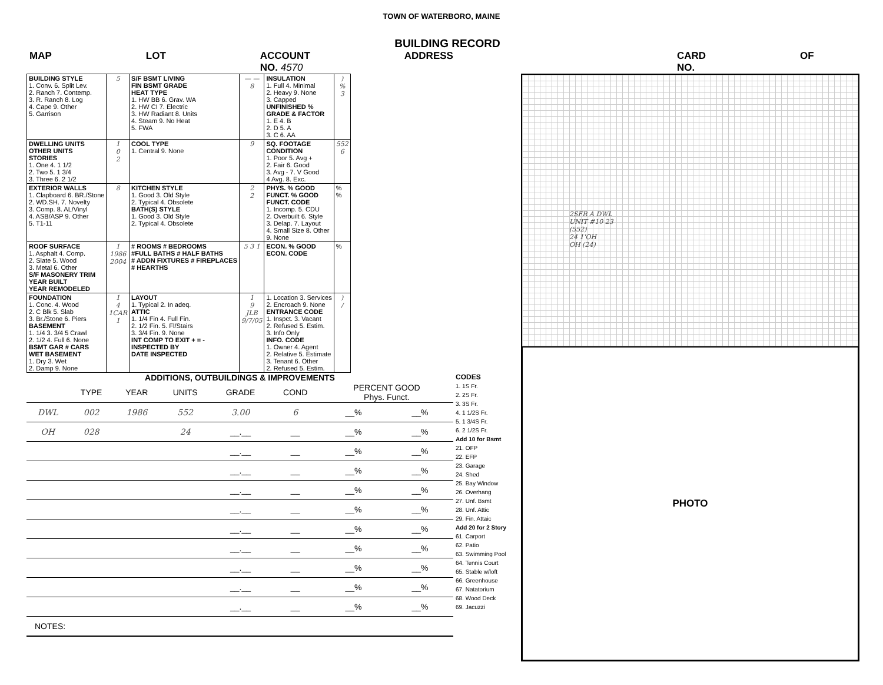TOWN OF WATERBORO, MAINE
BUILDING RECORD
MAP LOT ACCOUNT NO. 4570 ADDRESS CARD NO. OF
| BUILDING STYLE 1. Conv. 6. Split Lev. 2. Ranch 7. Contemp. 3. R. Ranch 8. Log 4. Cape 9. Other 5. Garrison | 5 | S/F BSMT LIVING FIN BSMT GRADE HEAT TYPE 1. HW BB 6. Grav. WA 2. HW CI 7. Electric 3. HW Radiant 8. Units 4. Steam 9. No Heat 5. FWA | — — 8 | INSULATION 1. Full 4. Minimal 2. Heavy 9. None 3. Capped UNFINISHED % GRADE & FACTOR 1. E 4. B 2. D 5. A 3. C 6. AA | ) % 3 |
| DWELLING UNITS OTHER UNITS STORIES 1. One 4. 1 1/2 2. Two 5. 1 3/4 3. Three 6. 2 1/2 | 1 0 2 | COOL TYPE 1. Central 9. None | 9 | SQ. FOOTAGE CONDITION 1. Poor 5. Avg + 2. Fair 6. Good 3. Avg - 7. V Good 4 Avg. 8. Exc. | 552 6 |
| EXTERIOR WALLS 1. Clapboard 6. BR./Stone 2. WD.SH. 7. Novelty 3. Comp. 8. AL/Vinyl 4. ASB/ASP 9. Other 5. T1-11 | 8 | KITCHEN STYLE 1. Good 3. Old Style 2. Typical 4. Obsolete BATH(S) STYLE 1. Good 3. Old Style 2. Typical 4. Obsolete | 2 2 | PHYS. % GOOD FUNCT. % GOOD FUNCT. CODE 1. Incomp. 5. CDU 2. Overbuilt 6. Style 3. Delap. 7. Layout 4. Small Size 8. Other 9. None | % % |
| ROOF SURFACE 1. Asphalt 4. Comp. 2. Slate 5. Wood 3. Metal 6. Other S/F MASONERY TRIM YEAR BUILT YEAR REMODELED | 1 1986 2004 | # ROOMS # BEDROOMS #FULL BATHS # HALF BATHS # ADDN FIXTURES # FIREPLACES # HEARTHS | 5 3 1 | ECON. % GOOD ECON. CODE | % |
| FOUNDATION 1. Conc. 4. Wood 2. C Blk 5. Slab 3. Br./Stone 6. Piers BASEMENT 1. 1/4 3. 3/4 5 Crawl 2. 1/2 4. Full 6. None BSMT GAR # CARS WET BASEMENT 1. Dry 3. Wet 2. Damp 9. None | 1 4 1CAR 1 | LAYOUT 1. Typical 2. In adeq. ATTIC 1. 1/4 Fin 4. Full Fin. 2. 1/2 Fin. 5. Fl/Stairs 3. 3/4 Fin. 9. None INT COMP TO EXIT + = - INSPECTED BY DATE INSPECTED | 1 9 JLB 9/7/05 | 1. Location 3. Services 2. Encroach 9. None ENTRANCE CODE 1. Inspct. 3. Vacant 2. Refused 5. Estim. 3. Info Only INFO. CODE 1. Owner 4. Agent 2. Relative 5. Estimate 3. Tenant 6. Other 2. Refused 5. Estim. | ) / |
ADDITIONS, OUTBUILDINGS & IMPROVEMENTS
| | TYPE | YEAR | UNITS | GRADE | COND | PERCENT GOOD Phys. Funct. | |
| --- | --- | --- | --- | --- | --- | --- | --- |
| DWL | 002 | 1986 | 552 | 3.00 | 6 | __% | __% |
| OH | 028 | | 24 | __.__ | __ | __% | __% |
| | | | | __.__ | __ | __% | __% |
| | | | | __.__ | __ | __% | __% |
| | | | | __.__ | __ | __% | __% |
| | | | | __.__ | __ | __% | __% |
| | | | | __.__ | __ | __% | __% |
| | | | | __.__ | __ | __% | __% |
| | | | | __.__ | __ | __% | __% |
| | | | | __.__ | __ | __% | __% |
| | | | | __.__ | __ | __% | __% |
NOTES:
CODES
1. 1S Fr.
2. 2S Fr.
3. 3S Fr.
4. 1 1/2S Fr.
5. 1 3/4S Fr.
6. 2 1/2S Fr.
Add 10 for Bsmt
21. OFP
22. EFP
23. Garage
24. Shed
25. Bay Window
26. Overhang
27. Unf. Bsmt
28. Unf. Attic
29. Fin. Attaic
Add 20 for 2 Story
61. Carport
62. Patio
63. Swimming Pool
64. Tennis Court
65. Stable w/loft
66. Greenhouse
67. Natatorium
68. Wood Deck
69. Jacuzzi
2SFR A DWL
UNIT #10 23
(552)
24 1'OH
OH (24)
PHOTO